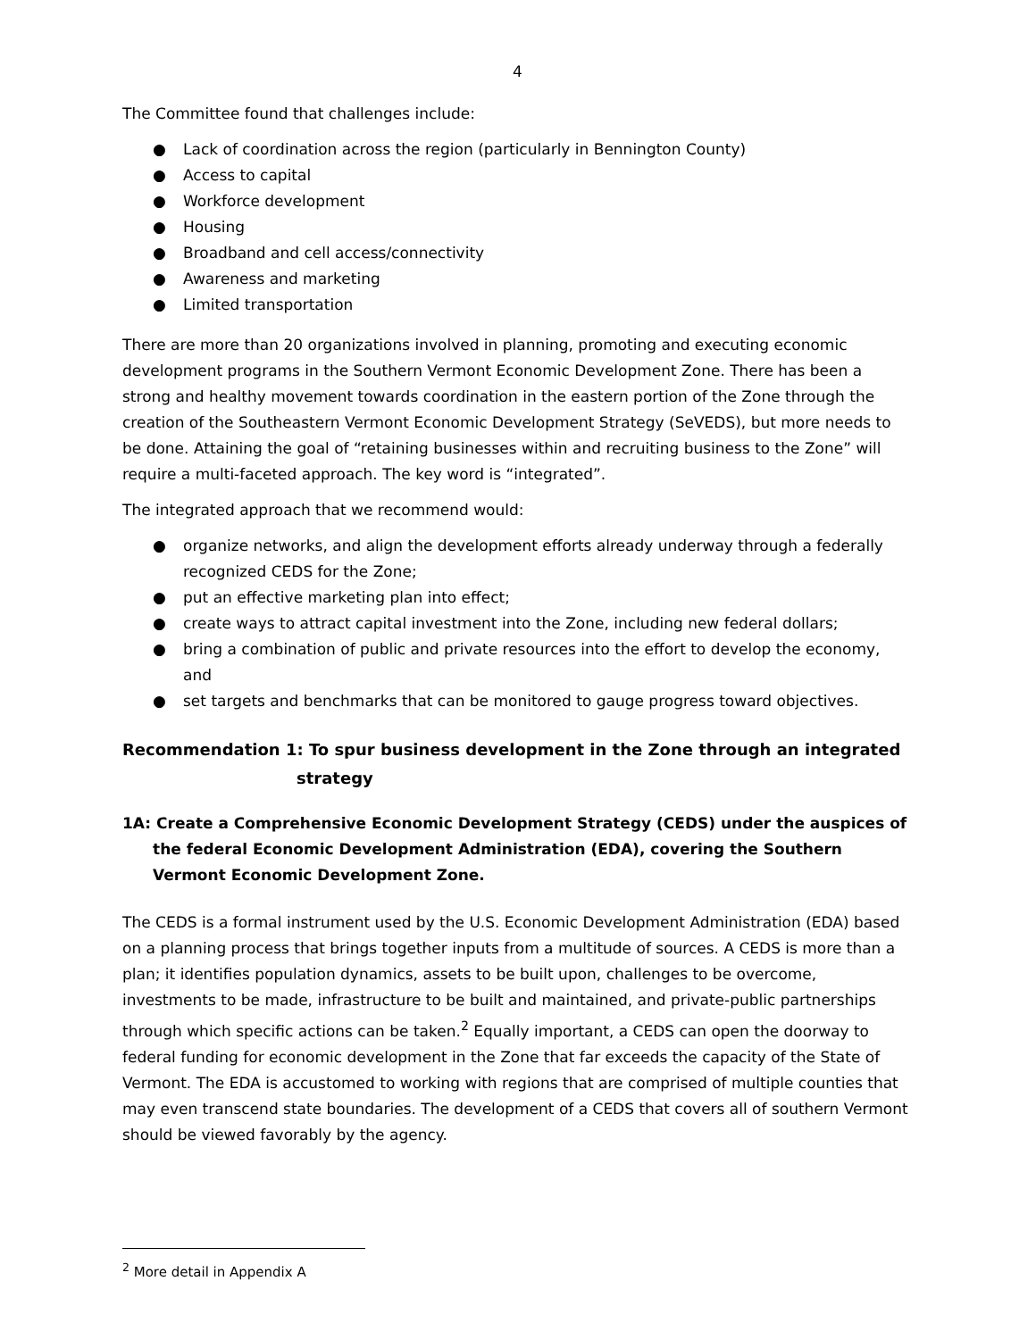4
The Committee found that challenges include:
● Lack of coordination across the region (particularly in Bennington County)
● Access to capital
● Workforce development
● Housing
● Broadband and cell access/connectivity
● Awareness and marketing
● Limited transportation
There are more than 20 organizations involved in planning, promoting and executing economic development programs in the Southern Vermont Economic Development Zone. There has been a strong and healthy movement towards coordination in the eastern portion of the Zone through the creation of the Southeastern Vermont Economic Development Strategy (SeVEDS), but more needs to be done. Attaining the goal of “retaining businesses within and recruiting business to the Zone” will require a multi-faceted approach. The key word is “integrated”.
The integrated approach that we recommend would:
● organize networks, and align the development efforts already underway through a federally recognized CEDS for the Zone;
● put an effective marketing plan into effect;
● create ways to attract capital investment into the Zone, including new federal dollars;
● bring a combination of public and private resources into the effort to develop the economy, and
● set targets and benchmarks that can be monitored to gauge progress toward objectives.
Recommendation 1: To spur business development in the Zone through an integrated
strategy
1A: Create a Comprehensive Economic Development Strategy (CEDS) under the auspices of the federal Economic Development Administration (EDA), covering the Southern Vermont Economic Development Zone.
The CEDS is a formal instrument used by the U.S. Economic Development Administration (EDA) based on a planning process that brings together inputs from a multitude of sources. A CEDS is more than a plan; it identifies population dynamics, assets to be built upon, challenges to be overcome, investments to be made, infrastructure to be built and maintained, and private-public partnerships through which specific actions can be taken.<sup>2</sup> Equally important, a CEDS can open the doorway to federal funding for economic development in the Zone that far exceeds the capacity of the State of Vermont. The EDA is accustomed to working with regions that are comprised of multiple counties that may even transcend state boundaries. The development of a CEDS that covers all of southern Vermont should be viewed favorably by the agency.
<sup>2</sup> More detail in Appendix A